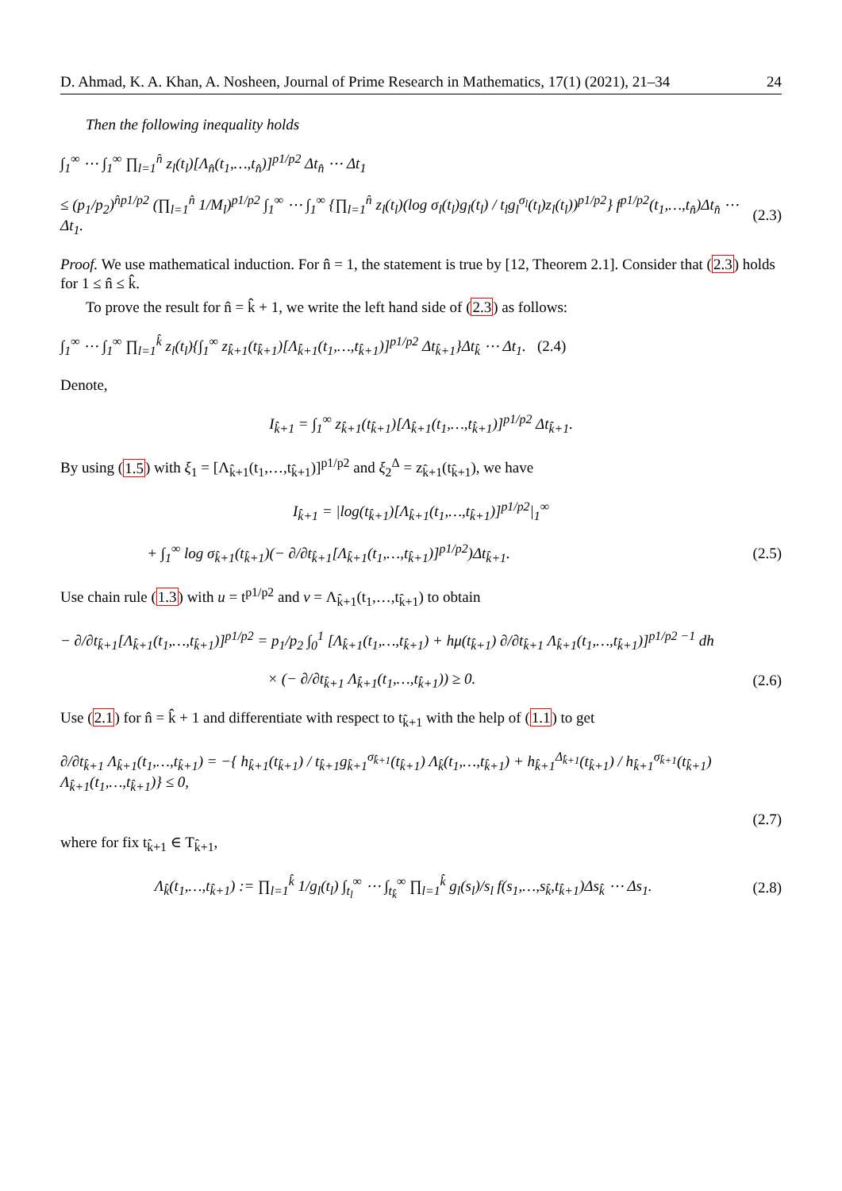D. Ahmad, K. A. Khan, A. Nosheen, Journal of Prime Research in Mathematics, 17(1) (2021), 21–34 24
Then the following inequality holds
∫<sub>1</sub><sup>∞</sup> ⋯ ∫<sub>1</sub><sup>∞</sup> ∏<sub>l=1</sub><sup>n̂</sup> z<sub>l</sub>(t<sub>l</sub>)[Λ<sub>n̂</sub>(t<sub>1</sub>,…,t<sub>n̂</sub>)]<sup>p1/p2</sup> Δt<sub>n̂</sub> ⋯ Δt<sub>1</sub>
≤ (p<sub>1</sub>/p<sub>2</sub>)<sup>n̂p1/p2</sup> (∏<sub>l=1</sub><sup>n̂</sup> 1/M<sub>l</sub>)<sup>p1/p2</sup> ∫<sub>1</sub><sup>∞</sup> ⋯ ∫<sub>1</sub><sup>∞</sup> {∏<sub>l=1</sub><sup>n̂</sup> z<sub>l</sub>(t<sub>l</sub>)(log σ<sub>l</sub>(t<sub>l</sub>)g<sub>l</sub>(t<sub>l</sub>) / t<sub>l</sub>g<sub>l</sub><sup>σ<sub>l</sub></sup>(t<sub>l</sub>)z<sub>l</sub>(t<sub>l</sub>))<sup>p1/p2</sup>} f<sup>p1/p2</sup>(t<sub>1</sub>,…,t<sub>n̂</sub>)Δt<sub>n̂</sub> ⋯ Δt<sub>1</sub>. (2.3)
Proof. We use mathematical induction. For n̂ = 1, the statement is true by [12, Theorem 2.1]. Consider that (2.3) holds for 1 ≤ n̂ ≤ k̂.
To prove the result for n̂ = k̂ + 1, we write the left hand side of (2.3) as follows:
∫<sub>1</sub><sup>∞</sup> ⋯ ∫<sub>1</sub><sup>∞</sup> ∏<sub>l=1</sub><sup>k̂</sup> z<sub>l</sub>(t<sub>l</sub>){∫<sub>1</sub><sup>∞</sup> z<sub>k̂+1</sub>(t<sub>k̂+1</sub>)[Λ<sub>k̂+1</sub>(t<sub>1</sub>,…,t<sub>k̂+1</sub>)]<sup>p1/p2</sup> Δt<sub>k̂+1</sub>}Δt<sub>k̂</sub> ⋯ Δt<sub>1</sub>. (2.4)
Denote,
I<sub>k̂+1</sub> = ∫<sub>1</sub><sup>∞</sup> z<sub>k̂+1</sub>(t<sub>k̂+1</sub>)[Λ<sub>k̂+1</sub>(t<sub>1</sub>,…,t<sub>k̂+1</sub>)]<sup>p1/p2</sup> Δt<sub>k̂+1</sub>.
By using (1.5) with ξ<sub>1</sub> = [Λ<sub>k̂+1</sub>(t<sub>1</sub>,…,t<sub>k̂+1</sub>)]<sup>p1/p2</sup> and ξ<sub>2</sub><sup>Δ</sup> = z<sub>k̂+1</sub>(t<sub>k̂+1</sub>), we have
I<sub>k̂+1</sub> = |log(t<sub>k̂+1</sub>)[Λ<sub>k̂+1</sub>(t<sub>1</sub>,…,t<sub>k̂+1</sub>)]<sup>p1/p2</sup>|<sub>1</sub><sup>∞</sup>
+ ∫<sub>1</sub><sup>∞</sup> log σ<sub>k̂+1</sub>(t<sub>k̂+1</sub>)(− ∂/∂t<sub>k̂+1</sub>[Λ<sub>k̂+1</sub>(t<sub>1</sub>,…,t<sub>k̂+1</sub>)]<sup>p1/p2</sup>)Δt<sub>k̂+1</sub>. (2.5)
Use chain rule (1.3) with u = t<sup>p1/p2</sup> and v = Λ<sub>k̂+1</sub>(t<sub>1</sub>,…,t<sub>k̂+1</sub>) to obtain
− ∂/∂t<sub>k̂+1</sub>[Λ<sub>k̂+1</sub>(t<sub>1</sub>,…,t<sub>k̂+1</sub>)]<sup>p1/p2</sup> = p<sub>1</sub>/p<sub>2</sub> ∫<sub>0</sub><sup>1</sup> [Λ<sub>k̂+1</sub>(t<sub>1</sub>,…,t<sub>k̂+1</sub>) + hμ(t<sub>k̂+1</sub>) ∂/∂t<sub>k̂+1</sub> Λ<sub>k̂+1</sub>(t<sub>1</sub>,…,t<sub>k̂+1</sub>)]<sup>p1/p2 −1</sup> dh
× (− ∂/∂t<sub>k̂+1</sub> Λ<sub>k̂+1</sub>(t<sub>1</sub>,…,t<sub>k̂+1</sub>)) ≥ 0. (2.6)
Use (2.1) for n̂ = k̂ + 1 and differentiate with respect to t<sub>k̂+1</sub> with the help of (1.1) to get
∂/∂t<sub>k̂+1</sub> Λ<sub>k̂+1</sub>(t<sub>1</sub>,…,t<sub>k̂+1</sub>) = −{ h<sub>k̂+1</sub>(t<sub>k̂+1</sub>) / t<sub>k̂+1</sub>g<sub>k̂+1</sub><sup>σ<sub>k̂+1</sub></sup>(t<sub>k̂+1</sub>) Λ<sub>k̂</sub>(t<sub>1</sub>,…,t<sub>k̂+1</sub>) + h<sub>k̂+1</sub><sup>Δ<sub>k̂+1</sub></sup>(t<sub>k̂+1</sub>) / h<sub>k̂+1</sub><sup>σ<sub>k̂+1</sub></sup>(t<sub>k̂+1</sub>) Λ<sub>k̂+1</sub>(t<sub>1</sub>,…,t<sub>k̂+1</sub>)} ≤ 0,
(2.7)
where for fix t<sub>k̂+1</sub> ∈ T<sub>k̂+1</sub>,
Λ<sub>k̂</sub>(t<sub>1</sub>,…,t<sub>k̂+1</sub>) := ∏<sub>l=1</sub><sup>k̂</sup> 1/g<sub>l</sub>(t<sub>l</sub>) ∫<sub>t<sub>l</sub></sub><sup>∞</sup> ⋯ ∫<sub>t<sub>k̂</sub></sub><sup>∞</sup> ∏<sub>l=1</sub><sup>k̂</sup> g<sub>l</sub>(s<sub>l</sub>)/s<sub>l</sub> f(s<sub>1</sub>,…,s<sub>k̂</sub>,t<sub>k̂+1</sub>)Δs<sub>k̂</sub> ⋯ Δs<sub>1</sub>. (2.8)